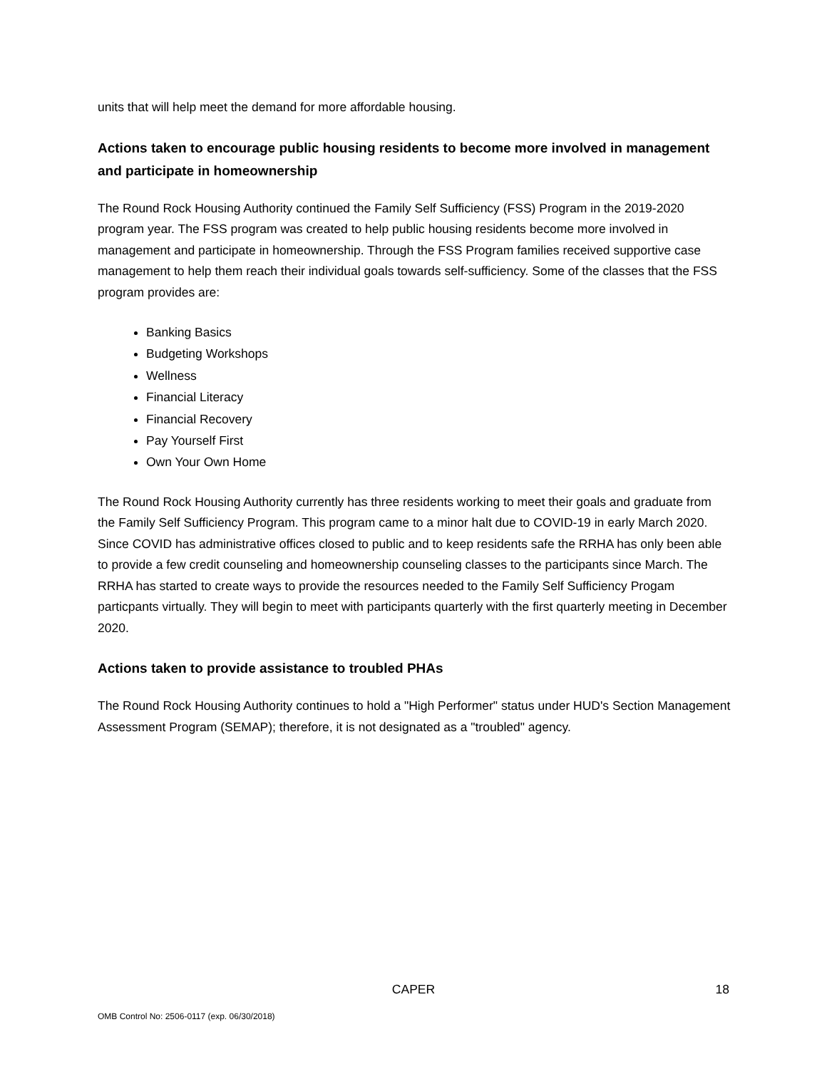units that will help meet the demand for more affordable housing.
Actions taken to encourage public housing residents to become more involved in management and participate in homeownership
The Round Rock Housing Authority continued the Family Self Sufficiency (FSS) Program in the 2019-2020 program year. The FSS program was created to help public housing residents become more involved in management and participate in homeownership. Through the FSS Program families received supportive case management to help them reach their individual goals towards self-sufficiency. Some of the classes that the FSS program provides are:
Banking Basics
Budgeting Workshops
Wellness
Financial Literacy
Financial Recovery
Pay Yourself First
Own Your Own Home
The Round Rock Housing Authority currently has three residents working to meet their goals and graduate from the Family Self Sufficiency Program. This program came to a minor halt due to COVID-19 in early March 2020. Since COVID has administrative offices closed to public and to keep residents safe the RRHA has only been able to provide a few credit counseling and homeownership counseling classes to the participants since March. The RRHA has started to create ways to provide the resources needed to the Family Self Sufficiency Progam particpants virtually. They will begin to meet with participants quarterly with the first quarterly meeting in December 2020.
Actions taken to provide assistance to troubled PHAs
The Round Rock Housing Authority continues to hold a "High Performer" status under HUD's Section Management Assessment Program (SEMAP); therefore, it is not designated as a "troubled" agency.
CAPER 18
OMB Control No: 2506-0117 (exp. 06/30/2018)